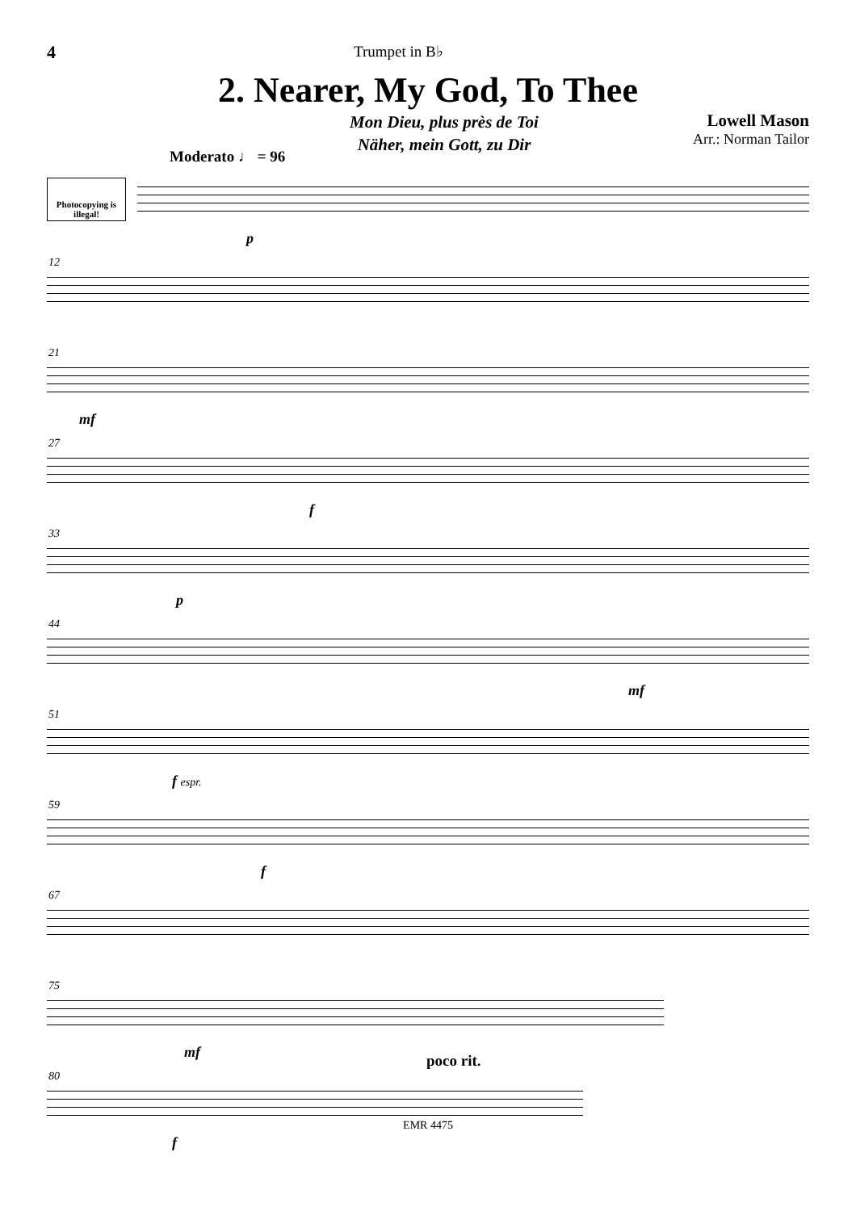4
Trumpet in B♭
2. Nearer, My God, To Thee
Mon Dieu, plus près de Toi
Näher, mein Gott, zu Dir
Lowell Mason
Arr.: Norman Tailor
Moderato ♩ = 96
Photocopying is illegal!
p
12
21
mf
27
f
33
p
44
mf
51
f espr.
59
f
67
75
mf
80
poco rit.
f
EMR 4475